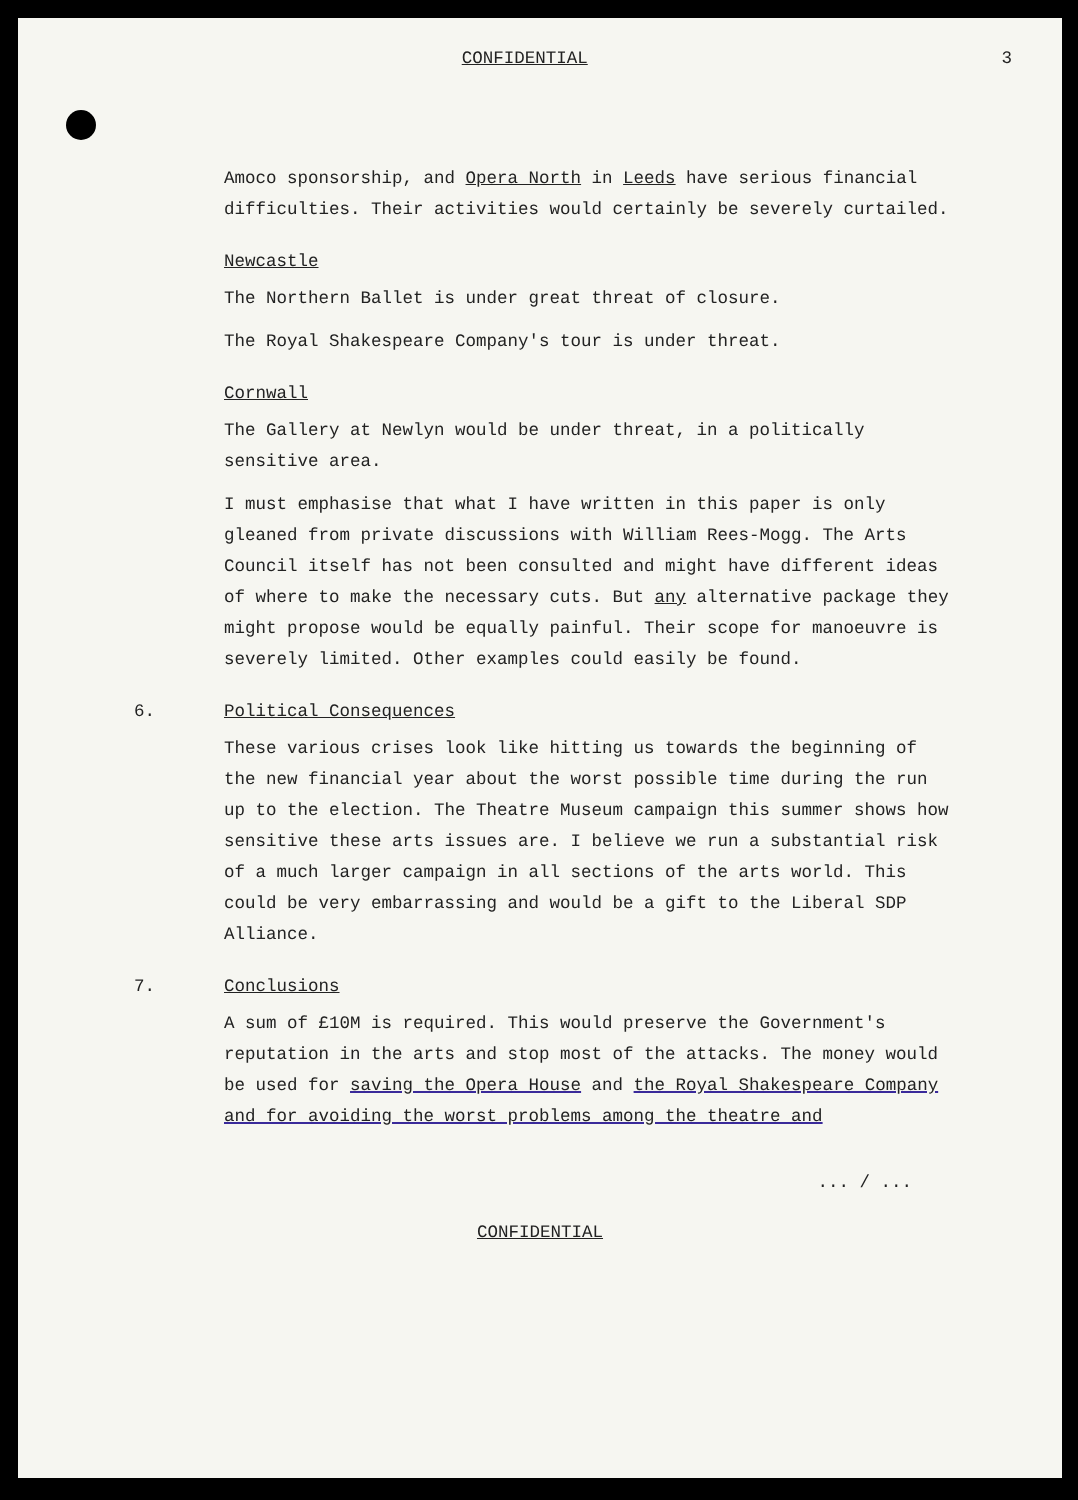CONFIDENTIAL 3
Amoco sponsorship, and Opera North in Leeds have serious financial difficulties. Their activities would certainly be severely curtailed.
Newcastle
The Northern Ballet is under great threat of closure.
The Royal Shakespeare Company's tour is under threat.
Cornwall
The Gallery at Newlyn would be under threat, in a politically sensitive area.
I must emphasise that what I have written in this paper is only gleaned from private discussions with William Rees-Mogg. The Arts Council itself has not been consulted and might have different ideas of where to make the necessary cuts. But any alternative package they might propose would be equally painful. Their scope for manoeuvre is severely limited. Other examples could easily be found.
6. Political Consequences
These various crises look like hitting us towards the beginning of the new financial year about the worst possible time during the run up to the election. The Theatre Museum campaign this summer shows how sensitive these arts issues are. I believe we run a substantial risk of a much larger campaign in all sections of the arts world. This could be very embarrassing and would be a gift to the Liberal SDP Alliance.
7. Conclusions
A sum of £10M is required. This would preserve the Government's reputation in the arts and stop most of the attacks. The money would be used for saving the Opera House and the Royal Shakespeare Company and for avoiding the worst problems among the theatre and
... / ...
CONFIDENTIAL